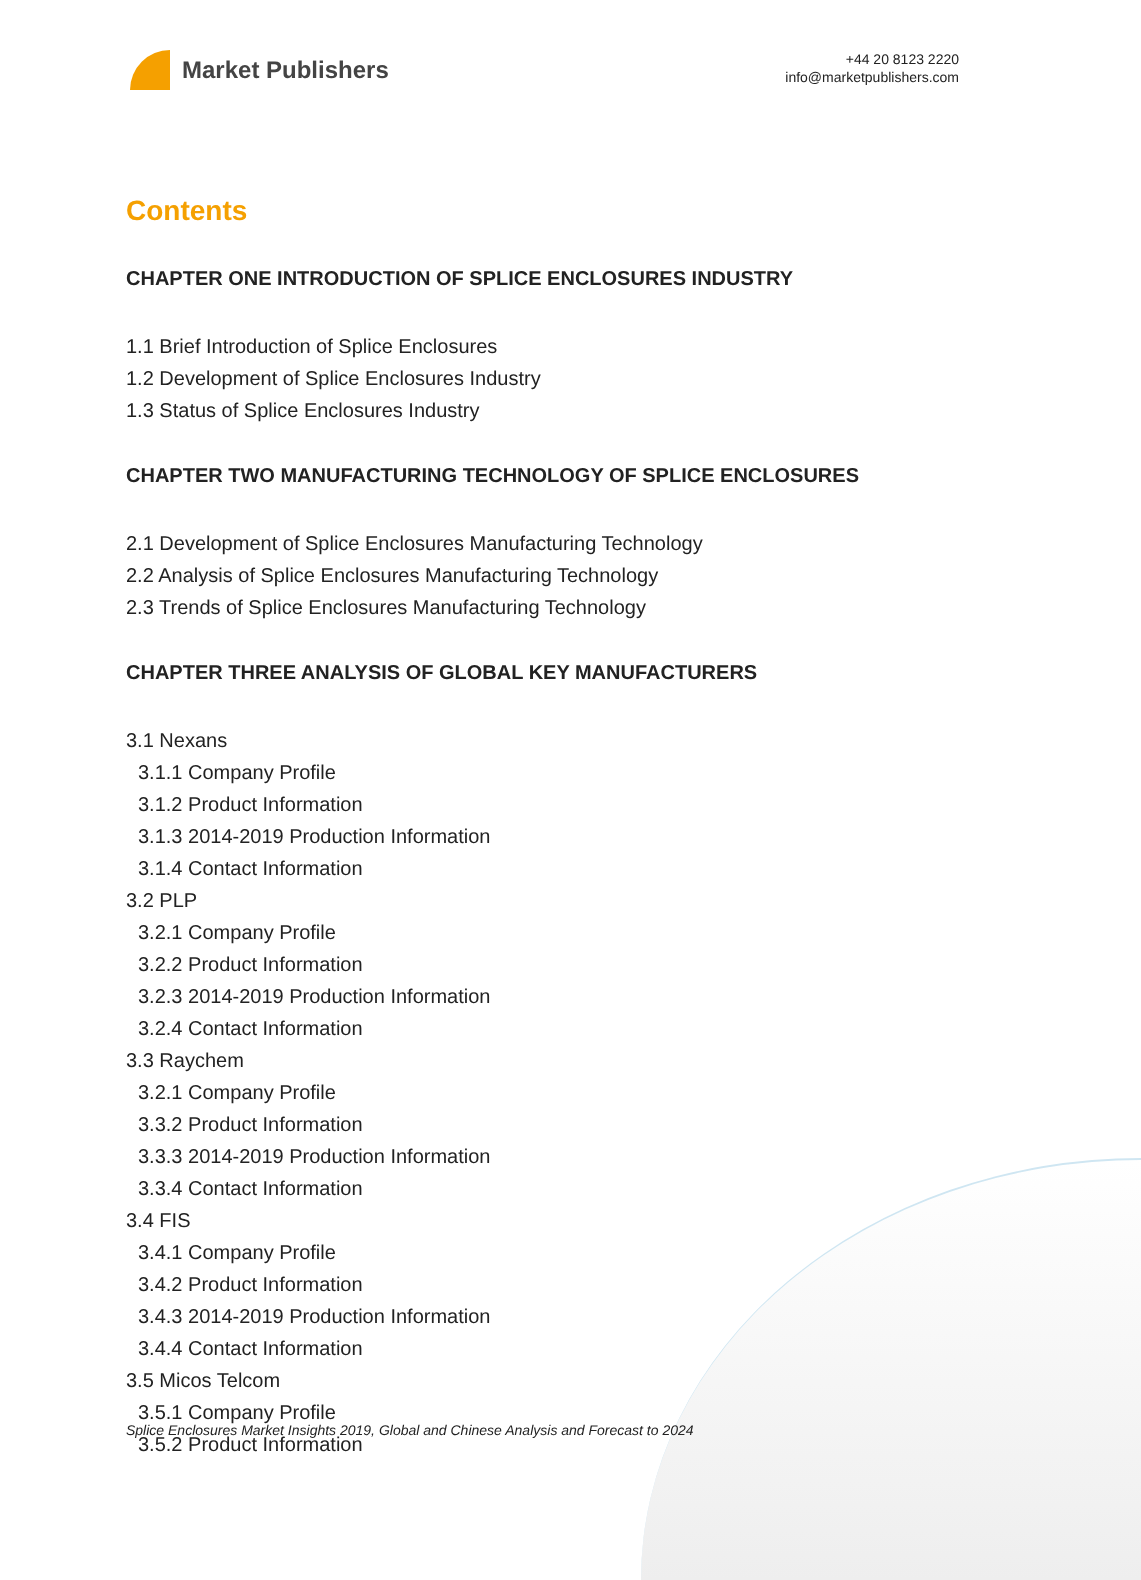Market Publishers
+44 20 8123 2220
info@marketpublishers.com
Contents
CHAPTER ONE INTRODUCTION OF SPLICE ENCLOSURES INDUSTRY
1.1 Brief Introduction of Splice Enclosures
1.2 Development of Splice Enclosures Industry
1.3 Status of Splice Enclosures Industry
CHAPTER TWO MANUFACTURING TECHNOLOGY OF SPLICE ENCLOSURES
2.1 Development of Splice Enclosures Manufacturing Technology
2.2 Analysis of Splice Enclosures Manufacturing Technology
2.3 Trends of Splice Enclosures Manufacturing Technology
CHAPTER THREE ANALYSIS OF GLOBAL KEY MANUFACTURERS
3.1 Nexans
3.1.1 Company Profile
3.1.2 Product Information
3.1.3 2014-2019 Production Information
3.1.4 Contact Information
3.2 PLP
3.2.1 Company Profile
3.2.2 Product Information
3.2.3 2014-2019 Production Information
3.2.4 Contact Information
3.3 Raychem
3.2.1 Company Profile
3.3.2 Product Information
3.3.3 2014-2019 Production Information
3.3.4 Contact Information
3.4 FIS
3.4.1 Company Profile
3.4.2 Product Information
3.4.3 2014-2019 Production Information
3.4.4 Contact Information
3.5 Micos Telcom
3.5.1 Company Profile
3.5.2 Product Information
Splice Enclosures Market Insights 2019, Global and Chinese Analysis and Forecast to 2024